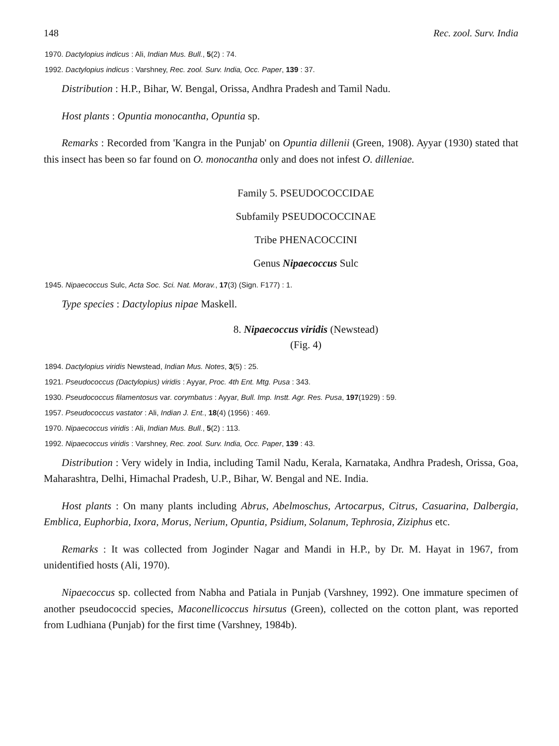148 Rec. zool. Surv. India
1970. Dactylopius indicus : Ali, Indian Mus. Bull., 5(2) : 74.
1992. Dactylopius indicus : Varshney, Rec. zool. Surv. India, Occ. Paper, 139 : 37.
Distribution : H.P., Bihar, W. Bengal, Orissa, Andhra Pradesh and Tamil Nadu.
Host plants : Opuntia monocantha, Opuntia sp.
Remarks : Recorded from 'Kangra in the Punjab' on Opuntia dillenii (Green, 1908). Ayyar (1930) stated that this insect has been so far found on O. monocantha only and does not infest O. dilleniae.
Family 5. PSEUDOCOCCIDAE
Subfamily PSEUDOCOCCINAE
Tribe PHENACOCCINI
Genus Nipaecoccus Sulc
1945. Nipaecoccus Sulc, Acta Soc. Sci. Nat. Morav., 17(3) (Sign. F177) : 1.
Type species : Dactylopius nipae Maskell.
8. Nipaecoccus viridis (Newstead)
(Fig. 4)
1894. Dactylopius viridis Newstead, Indian Mus. Notes, 3(5) : 25.
1921. Pseudococcus (Dactylopius) viridis : Ayyar, Proc. 4th Ent. Mtg. Pusa : 343.
1930. Pseudococcus filamentosus var. corymbatus : Ayyar, Bull. Imp. Instt. Agr. Res. Pusa, 197(1929) : 59.
1957. Pseudococcus vastator : Ali, Indian J. Ent., 18(4) (1956) : 469.
1970. Nipaecoccus viridis : Ali, Indian Mus. Bull., 5(2) : 113.
1992. Nipaecoccus viridis : Varshney, Rec. zool. Surv. India, Occ. Paper, 139 : 43.
Distribution : Very widely in India, including Tamil Nadu, Kerala, Karnataka, Andhra Pradesh, Orissa, Goa, Maharashtra, Delhi, Himachal Pradesh, U.P., Bihar, W. Bengal and NE. India.
Host plants : On many plants including Abrus, Abelmoschus, Artocarpus, Citrus, Casuarina, Dalbergia, Emblica, Euphorbia, Ixora, Morus, Nerium, Opuntia, Psidium, Solanum, Tephrosia, Ziziphus etc.
Remarks : It was collected from Joginder Nagar and Mandi in H.P., by Dr. M. Hayat in 1967, from unidentified hosts (Ali, 1970).
Nipaecoccus sp. collected from Nabha and Patiala in Punjab (Varshney, 1992). One immature specimen of another pseudococcid species, Maconellicoccus hirsutus (Green), collected on the cotton plant, was reported from Ludhiana (Punjab) for the first time (Varshney, 1984b).